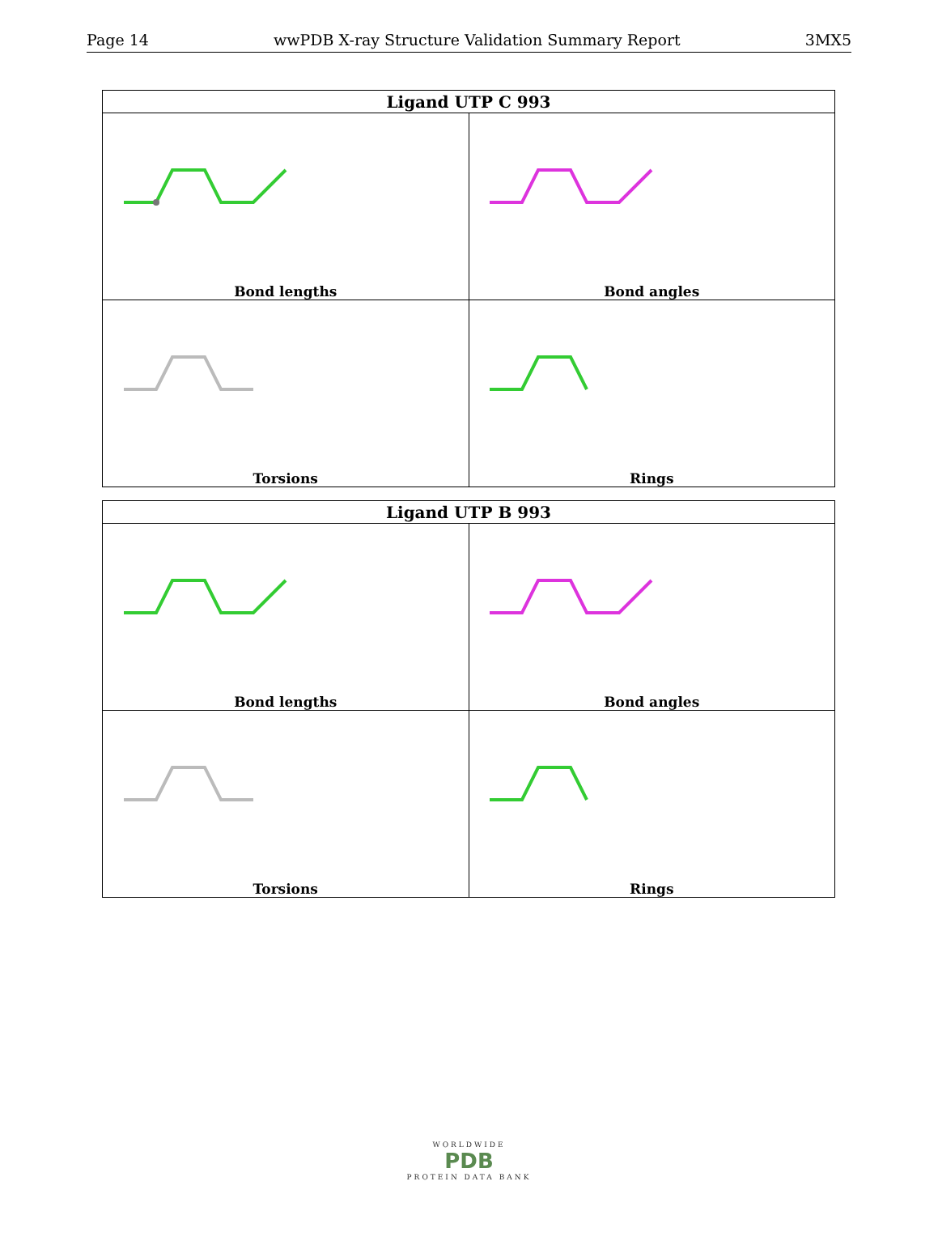Page 14 wwPDB X-ray Structure Validation Summary Report 3MX5
| Ligand UTP C 993 | |
| --- | --- |
| Bond lengths | Bond angles |
| Torsions | Rings |
| Ligand UTP B 993 | |
| --- | --- |
| Bond lengths | Bond angles |
| Torsions | Rings |
WORLDWIDE
PDB
PROTEIN DATA BANK